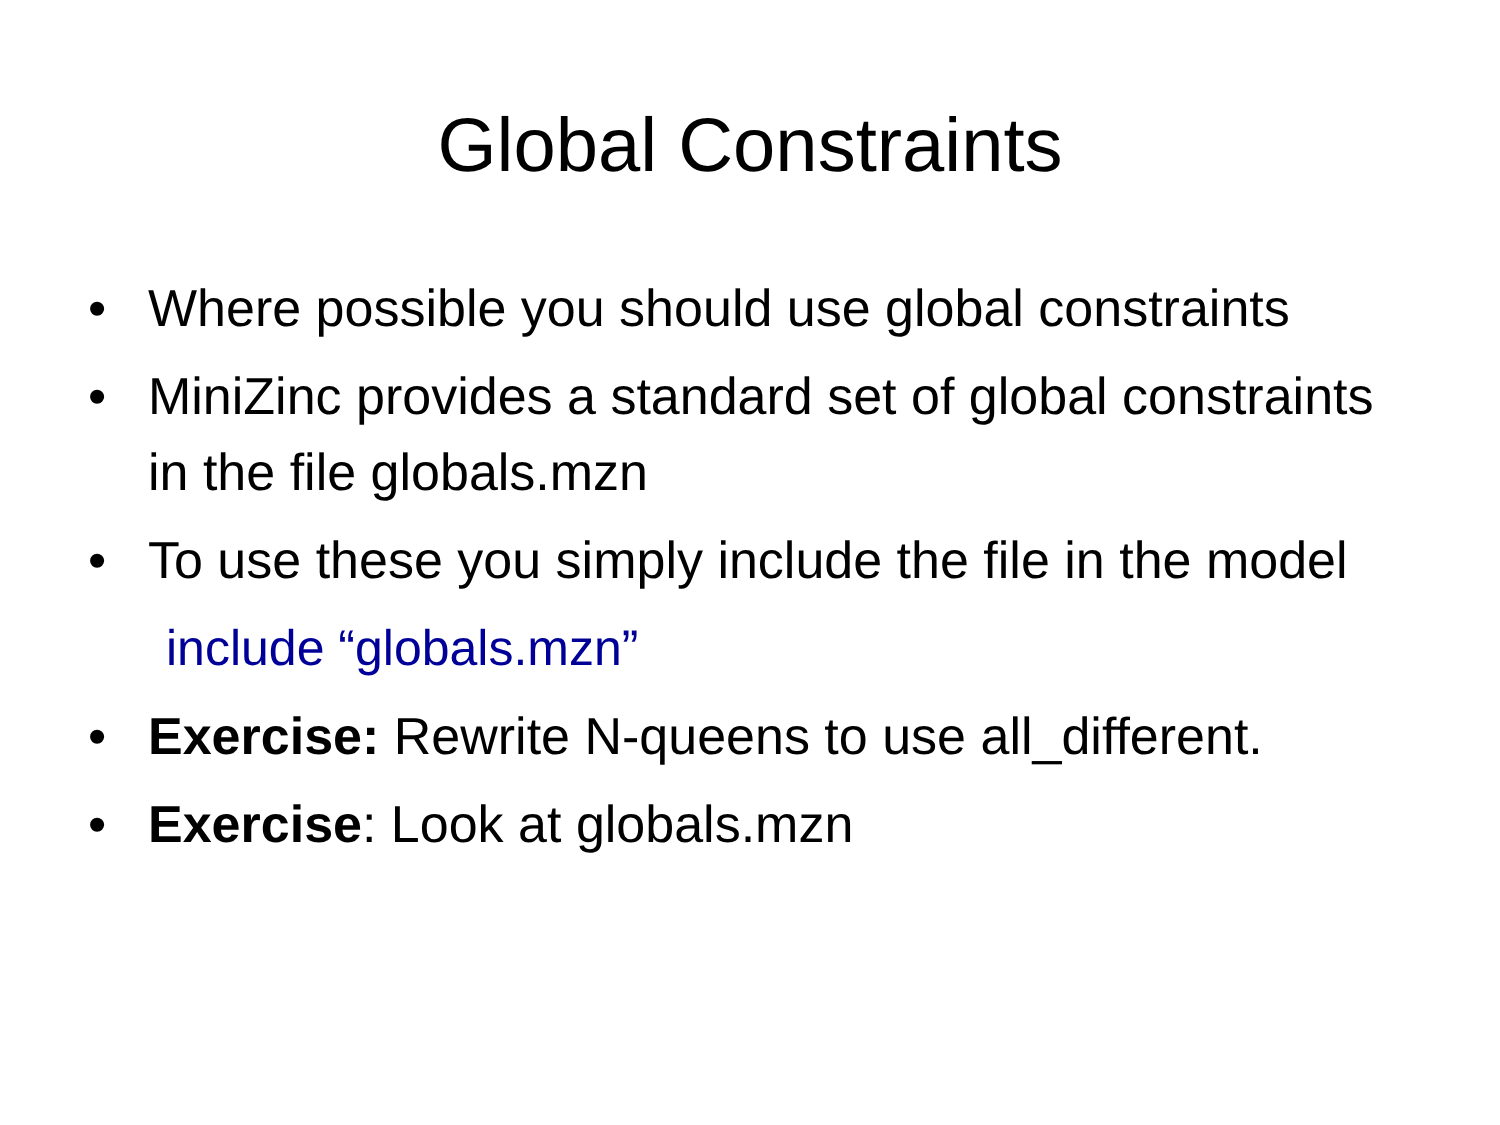Global Constraints
• Where possible you should use global constraints
• MiniZinc provides a standard set of global constraints in the file globals.mzn
• To use these you simply include the file in the model
include “globals.mzn”
• Exercise: Rewrite N-queens to use all_different.
• Exercise: Look at globals.mzn